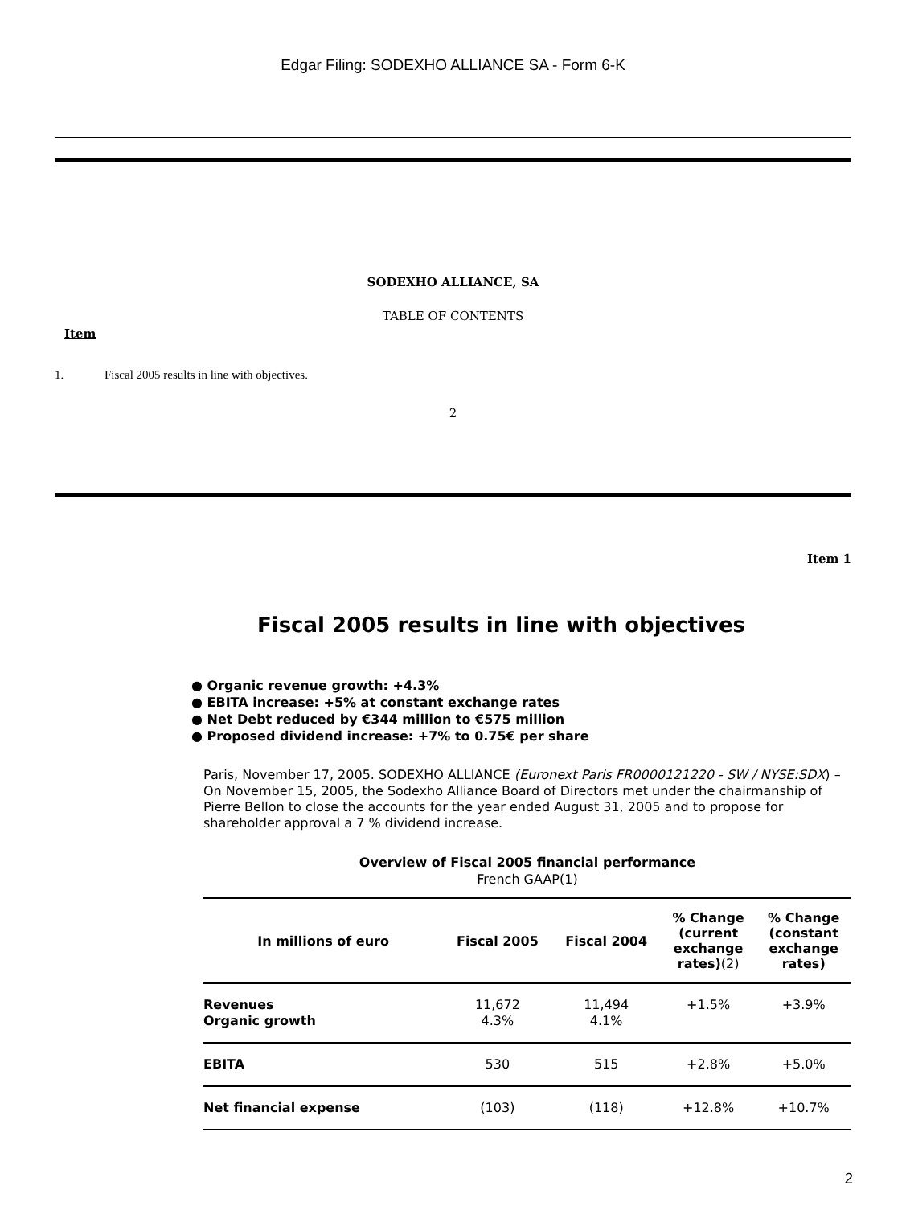Edgar Filing: SODEXHO ALLIANCE SA - Form 6-K
SODEXHO ALLIANCE, SA
TABLE OF CONTENTS
Item
1. Fiscal 2005 results in line with objectives.
2
Item 1
Fiscal 2005 results in line with objectives
● Organic revenue growth: +4.3%
● EBITA increase: +5% at constant exchange rates
● Net Debt reduced by €344 million to €575 million
● Proposed dividend increase: +7% to 0.75€ per share
Paris, November 17, 2005. SODEXHO ALLIANCE (Euronext Paris FR0000121220 - SW / NYSE:SDX) – On November 15, 2005, the Sodexho Alliance Board of Directors met under the chairmanship of Pierre Bellon to close the accounts for the year ended August 31, 2005 and to propose for shareholder approval a 7 % dividend increase.
Overview of Fiscal 2005 financial performance
French GAAP(1)
| In millions of euro | Fiscal 2005 | Fiscal 2004 | % Change (current exchange rates) (2) | % Change (constant exchange rates) |
| --- | --- | --- | --- | --- |
| Revenues Organic growth | 11,672 4.3% | 11,494 4.1% | +1.5% | +3.9% |
| EBITA | 530 | 515 | +2.8% | +5.0% |
| Net financial expense | (103) | (118) | +12.8% | +10.7% |
2